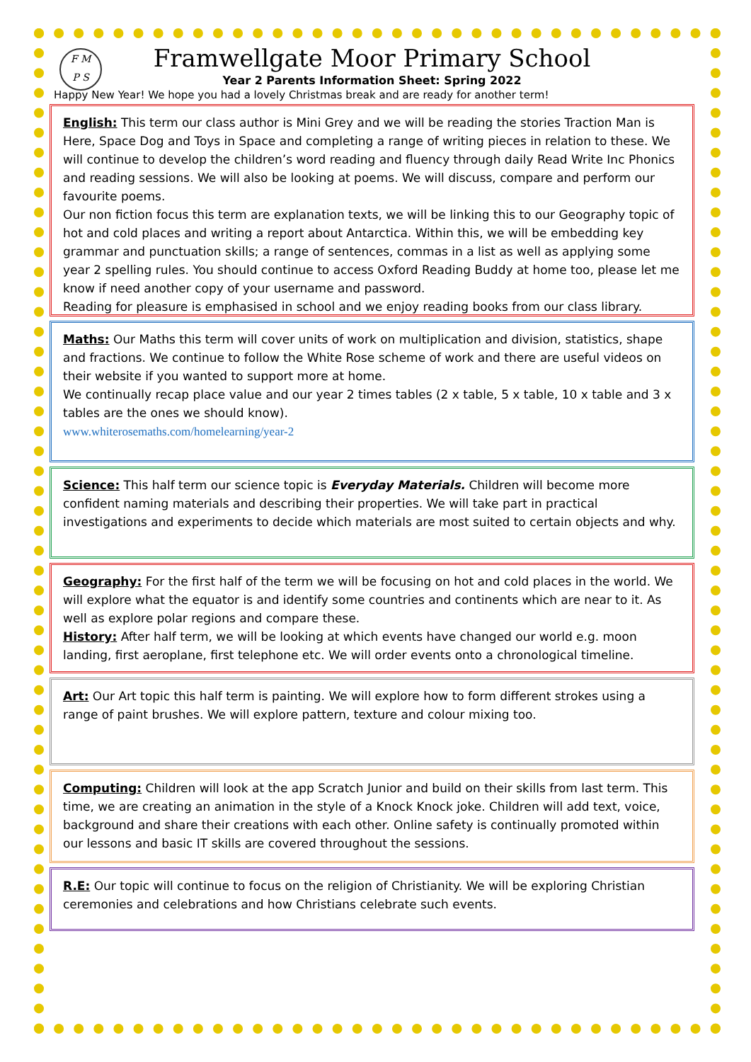F M
P S
Framwellgate Moor Primary School
Year 2 Parents Information Sheet: Spring 2022
Happy New Year! We hope you had a lovely Christmas break and are ready for another term!
English: This term our class author is Mini Grey and we will be reading the stories Traction Man is Here, Space Dog and Toys in Space and completing a range of writing pieces in relation to these. We will continue to develop the children’s word reading and fluency through daily Read Write Inc Phonics and reading sessions. We will also be looking at poems. We will discuss, compare and perform our favourite poems.
Our non fiction focus this term are explanation texts, we will be linking this to our Geography topic of hot and cold places and writing a report about Antarctica. Within this, we will be embedding key grammar and punctuation skills; a range of sentences, commas in a list as well as applying some year 2 spelling rules. You should continue to access Oxford Reading Buddy at home too, please let me know if need another copy of your username and password.
Reading for pleasure is emphasised in school and we enjoy reading books from our class library.
Maths: Our Maths this term will cover units of work on multiplication and division, statistics, shape and fractions. We continue to follow the White Rose scheme of work and there are useful videos on their website if you wanted to support more at home.
We continually recap place value and our year 2 times tables (2 x table, 5 x table, 10 x table and 3 x tables are the ones we should know).
www.whiterosemaths.com/homelearning/year-2
Science: This half term our science topic is Everyday Materials. Children will become more confident naming materials and describing their properties. We will take part in practical investigations and experiments to decide which materials are most suited to certain objects and why.
Geography: For the first half of the term we will be focusing on hot and cold places in the world. We will explore what the equator is and identify some countries and continents which are near to it. As well as explore polar regions and compare these.
History: After half term, we will be looking at which events have changed our world e.g. moon landing, first aeroplane, first telephone etc. We will order events onto a chronological timeline.
Art: Our Art topic this half term is painting. We will explore how to form different strokes using a range of paint brushes. We will explore pattern, texture and colour mixing too.
Computing: Children will look at the app Scratch Junior and build on their skills from last term. This time, we are creating an animation in the style of a Knock Knock joke. Children will add text, voice, background and share their creations with each other. Online safety is continually promoted within our lessons and basic IT skills are covered throughout the sessions.
R.E: Our topic will continue to focus on the religion of Christianity. We will be exploring Christian ceremonies and celebrations and how Christians celebrate such events.